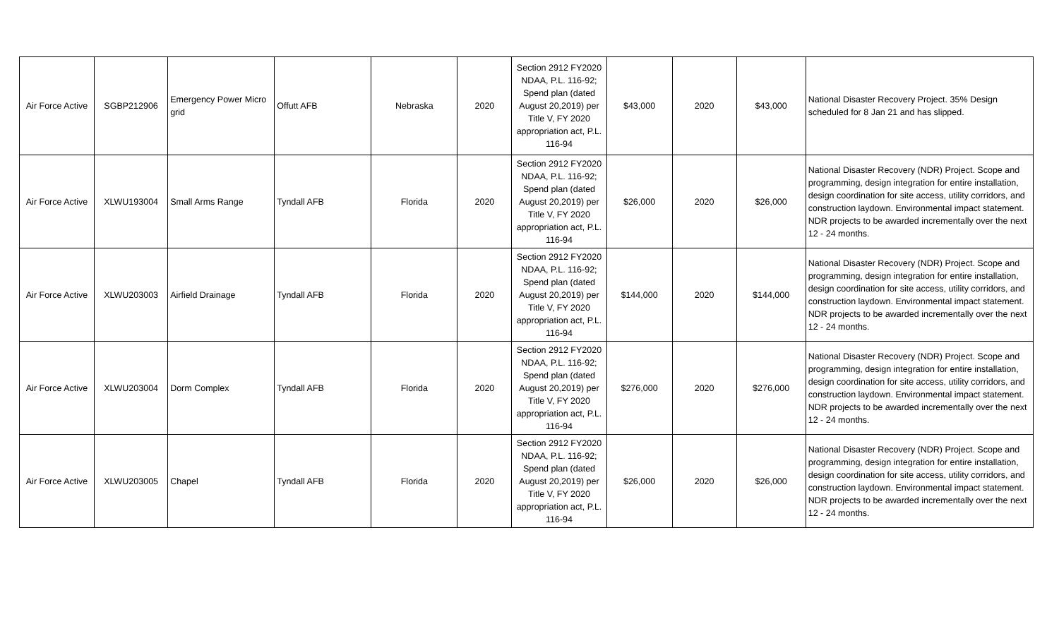| Air Force Active | SGBP212906 | Emergency Power Micro grid | Offutt AFB | Nebraska | 2020 | Section 2912 FY2020 NDAA, P.L. 116-92; Spend plan (dated August 20,2019) per Title V, FY 2020 appropriation act, P.L. 116-94 | $43,000 | 2020 | $43,000 | National Disaster Recovery Project. 35% Design scheduled for 8 Jan 21 and has slipped. |
| Air Force Active | XLWU193004 | Small Arms Range | Tyndall AFB | Florida | 2020 | Section 2912 FY2020 NDAA, P.L. 116-92; Spend plan (dated August 20,2019) per Title V, FY 2020 appropriation act, P.L. 116-94 | $26,000 | 2020 | $26,000 | National Disaster Recovery (NDR) Project. Scope and programming, design integration for entire installation, design coordination for site access, utility corridors, and construction laydown. Environmental impact statement. NDR projects to be awarded incrementally over the next 12 - 24 months. |
| Air Force Active | XLWU203003 | Airfield Drainage | Tyndall AFB | Florida | 2020 | Section 2912 FY2020 NDAA, P.L. 116-92; Spend plan (dated August 20,2019) per Title V, FY 2020 appropriation act, P.L. 116-94 | $144,000 | 2020 | $144,000 | National Disaster Recovery (NDR) Project. Scope and programming, design integration for entire installation, design coordination for site access, utility corridors, and construction laydown. Environmental impact statement. NDR projects to be awarded incrementally over the next 12 - 24 months. |
| Air Force Active | XLWU203004 | Dorm Complex | Tyndall AFB | Florida | 2020 | Section 2912 FY2020 NDAA, P.L. 116-92; Spend plan (dated August 20,2019) per Title V, FY 2020 appropriation act, P.L. 116-94 | $276,000 | 2020 | $276,000 | National Disaster Recovery (NDR) Project. Scope and programming, design integration for entire installation, design coordination for site access, utility corridors, and construction laydown. Environmental impact statement. NDR projects to be awarded incrementally over the next 12 - 24 months. |
| Air Force Active | XLWU203005 | Chapel | Tyndall AFB | Florida | 2020 | Section 2912 FY2020 NDAA, P.L. 116-92; Spend plan (dated August 20,2019) per Title V, FY 2020 appropriation act, P.L. 116-94 | $26,000 | 2020 | $26,000 | National Disaster Recovery (NDR) Project. Scope and programming, design integration for entire installation, design coordination for site access, utility corridors, and construction laydown. Environmental impact statement. NDR projects to be awarded incrementally over the next 12 - 24 months. |